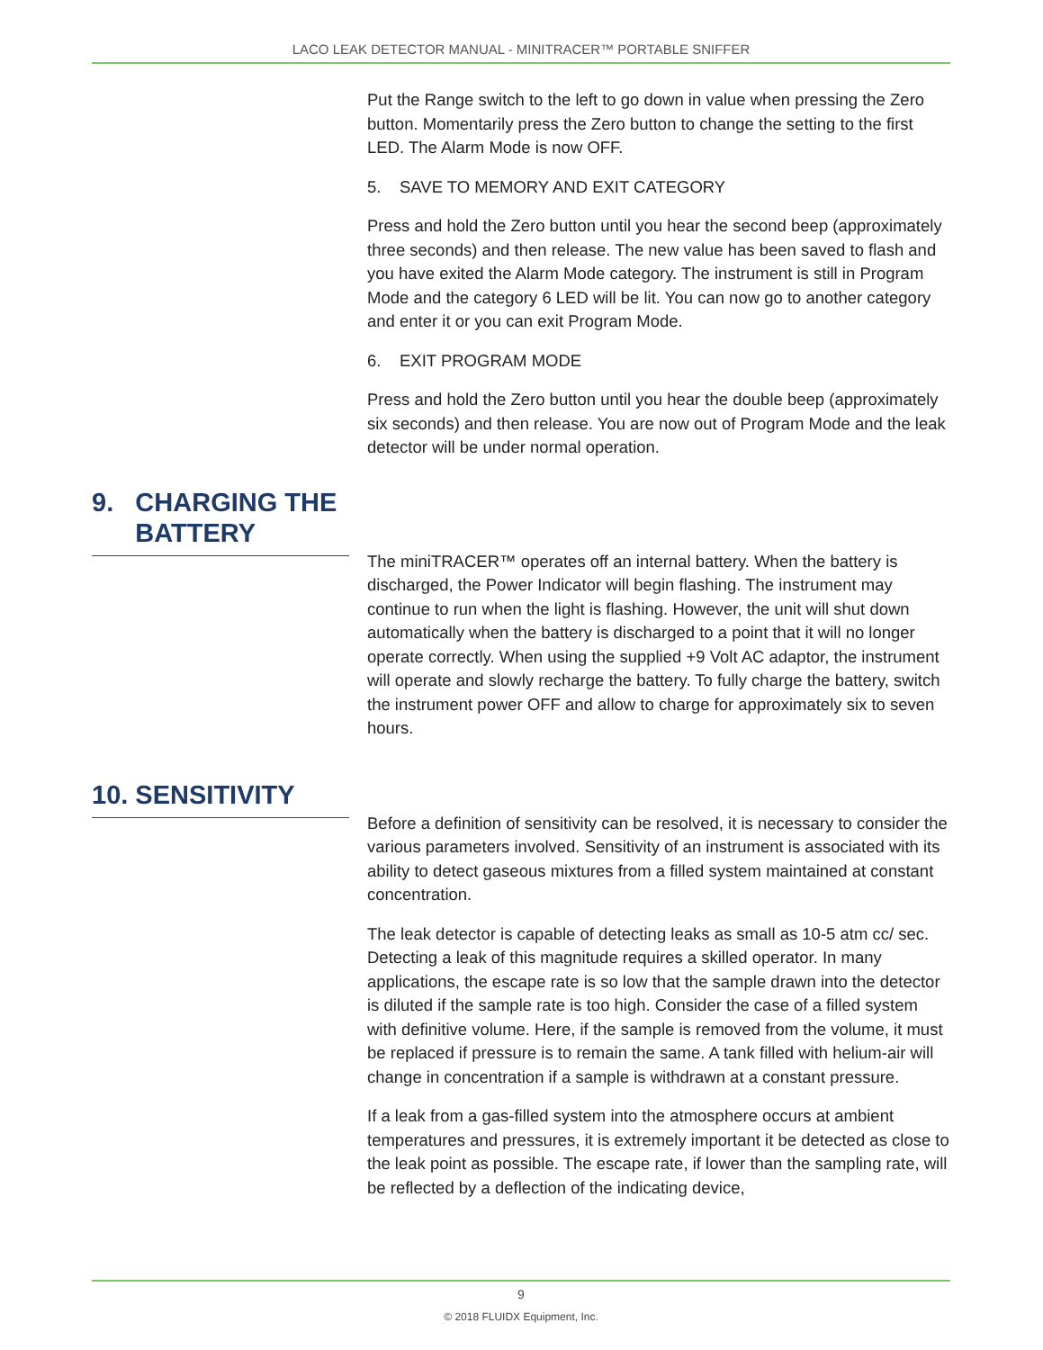LACO LEAK DETECTOR MANUAL - MINITRACER™ PORTABLE SNIFFER
Put the Range switch to the left to go down in value when pressing the Zero button. Momentarily press the Zero button to change the setting to the first LED. The Alarm Mode is now OFF.
5. SAVE TO MEMORY AND EXIT CATEGORY
Press and hold the Zero button until you hear the second beep (approximately three seconds) and then release. The new value has been saved to flash and you have exited the Alarm Mode category. The instrument is still in Program Mode and the category 6 LED will be lit. You can now go to another category and enter it or you can exit Program Mode.
6. EXIT PROGRAM MODE
Press and hold the Zero button until you hear the double beep (approximately six seconds) and then release. You are now out of Program Mode and the leak detector will be under normal operation.
9. CHARGING THE
BATTERY
The miniTRACER™ operates off an internal battery. When the battery is discharged, the Power Indicator will begin flashing. The instrument may continue to run when the light is flashing. However, the unit will shut down automatically when the battery is discharged to a point that it will no longer operate correctly. When using the supplied +9 Volt AC adaptor, the instrument will operate and slowly recharge the battery. To fully charge the battery, switch the instrument power OFF and allow to charge for approximately six to seven hours.
10. SENSITIVITY
Before a definition of sensitivity can be resolved, it is necessary to consider the various parameters involved. Sensitivity of an instrument is associated with its ability to detect gaseous mixtures from a filled system maintained at constant concentration.
The leak detector is capable of detecting leaks as small as 10-5 atm cc/ sec. Detecting a leak of this magnitude requires a skilled operator. In many applications, the escape rate is so low that the sample drawn into the detector is diluted if the sample rate is too high. Consider the case of a filled system with definitive volume. Here, if the sample is removed from the volume, it must be replaced if pressure is to remain the same. A tank filled with helium-air will change in concentration if a sample is withdrawn at a constant pressure.
If a leak from a gas-filled system into the atmosphere occurs at ambient temperatures and pressures, it is extremely important it be detected as close to the leak point as possible. The escape rate, if lower than the sampling rate, will be reflected by a deflection of the indicating device,
9
© 2018 FLUIDX Equipment, Inc.